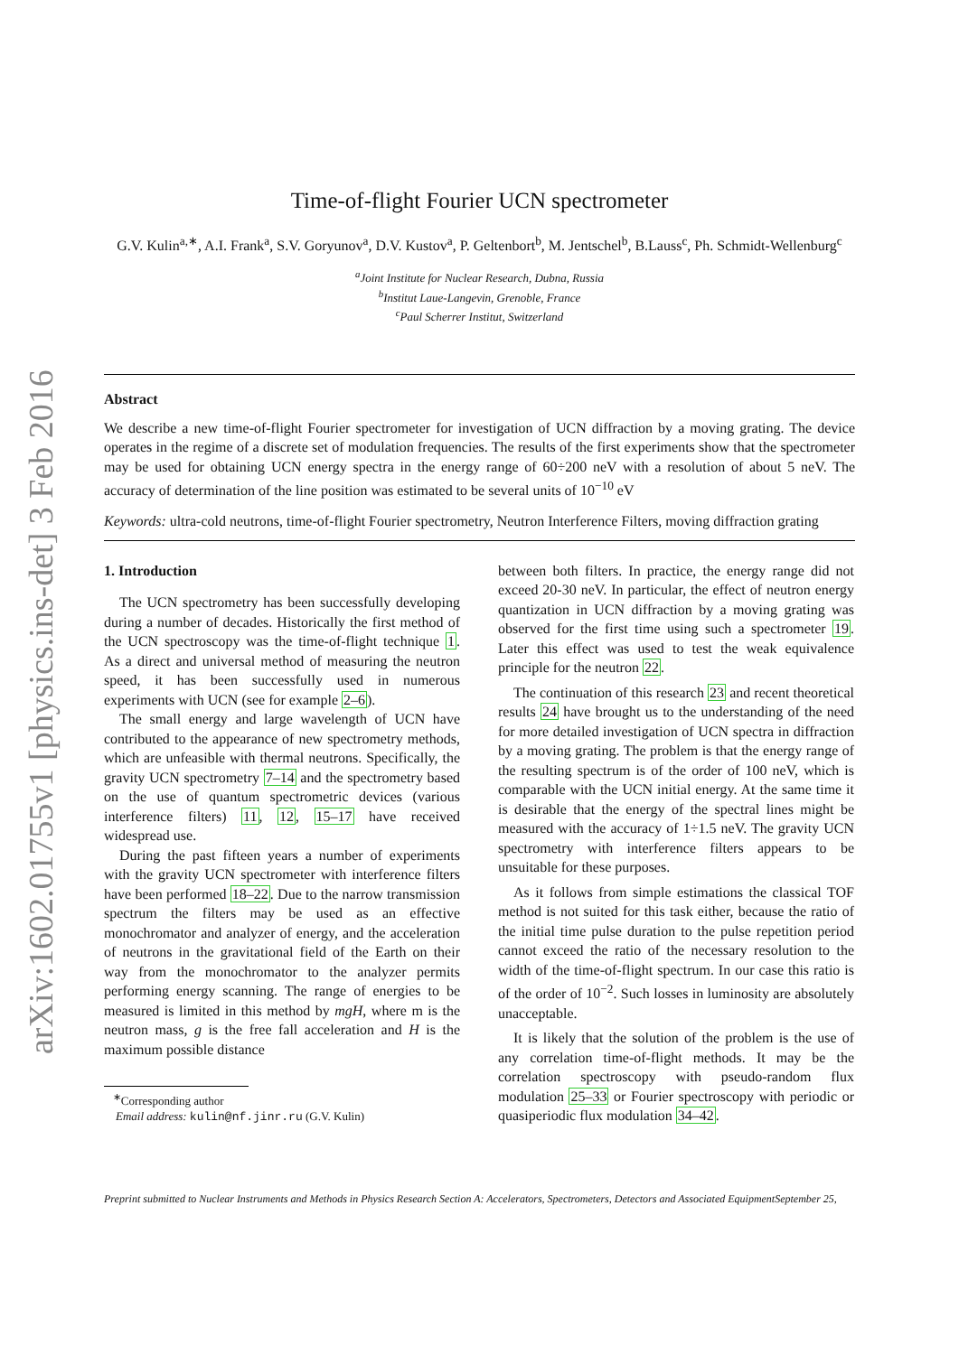arXiv:1602.01755v1 [physics.ins-det] 3 Feb 2016
Time-of-flight Fourier UCN spectrometer
G.V. Kulin<sup>a,∗</sup>, A.I. Frank<sup>a</sup>, S.V. Goryunov<sup>a</sup>, D.V. Kustov<sup>a</sup>, P. Geltenbort<sup>b</sup>, M. Jentschel<sup>b</sup>, B.Lauss<sup>c</sup>, Ph. Schmidt-Wellenburg<sup>c</sup>
<sup>a</sup> Joint Institute for Nuclear Research, Dubna, Russia
<sup>b</sup> Institut Laue-Langevin, Grenoble, France
<sup>c</sup> Paul Scherrer Institut, Switzerland
Abstract
We describe a new time-of-flight Fourier spectrometer for investigation of UCN diffraction by a moving grating. The device operates in the regime of a discrete set of modulation frequencies. The results of the first experiments show that the spectrometer may be used for obtaining UCN energy spectra in the energy range of 60÷200 neV with a resolution of about 5 neV. The accuracy of determination of the line position was estimated to be several units of 10<sup>−10</sup> eV
Keywords: ultra-cold neutrons, time-of-flight Fourier spectrometry, Neutron Interference Filters, moving diffraction grating
1. Introduction
The UCN spectrometry has been successfully developing during a number of decades. Historically the first method of the UCN spectroscopy was the time-of-flight technique 1. As a direct and universal method of measuring the neutron speed, it has been successfully used in numerous experiments with UCN (see for example 2–6).
The small energy and large wavelength of UCN have contributed to the appearance of new spectrometry methods, which are unfeasible with thermal neutrons. Specifically, the gravity UCN spectrometry 7–14 and the spectrometry based on the use of quantum spectrometric devices (various interference filters) 11, 12, 15–17 have received widespread use.
During the past fifteen years a number of experiments with the gravity UCN spectrometer with interference filters have been performed 18–22. Due to the narrow transmission spectrum the filters may be used as an effective monochromator and analyzer of energy, and the acceleration of neutrons in the gravitational field of the Earth on their way from the monochromator to the analyzer permits performing energy scanning. The range of energies to be measured is limited in this method by mgH, where m is the neutron mass, g is the free fall acceleration and H is the maximum possible distance
<sup>∗</sup>Corresponding author
Email address: kulin@nf.jinr.ru (G.V. Kulin)
between both filters. In practice, the energy range did not exceed 20-30 neV. In particular, the effect of neutron energy quantization in UCN diffraction by a moving grating was observed for the first time using such a spectrometer 19. Later this effect was used to test the weak equivalence principle for the neutron 22.
The continuation of this research 23 and recent theoretical results 24 have brought us to the understanding of the need for more detailed investigation of UCN spectra in diffraction by a moving grating. The problem is that the energy range of the resulting spectrum is of the order of 100 neV, which is comparable with the UCN initial energy. At the same time it is desirable that the energy of the spectral lines might be measured with the accuracy of 1÷1.5 neV. The gravity UCN spectrometry with interference filters appears to be unsuitable for these purposes.
As it follows from simple estimations the classical TOF method is not suited for this task either, because the ratio of the initial time pulse duration to the pulse repetition period cannot exceed the ratio of the necessary resolution to the width of the time-of-flight spectrum. In our case this ratio is of the order of 10<sup>−2</sup>. Such losses in luminosity are absolutely unacceptable.
It is likely that the solution of the problem is the use of any correlation time-of-flight methods. It may be the correlation spectroscopy with pseudo-random flux modulation 25–33 or Fourier spectroscopy with periodic or quasiperiodic flux modulation 34–42.
Preprint submitted to Nuclear Instruments and Methods in Physics Research Section A: Accelerators, Spectrometers, Detectors and Associated EquipmentSeptember 25,